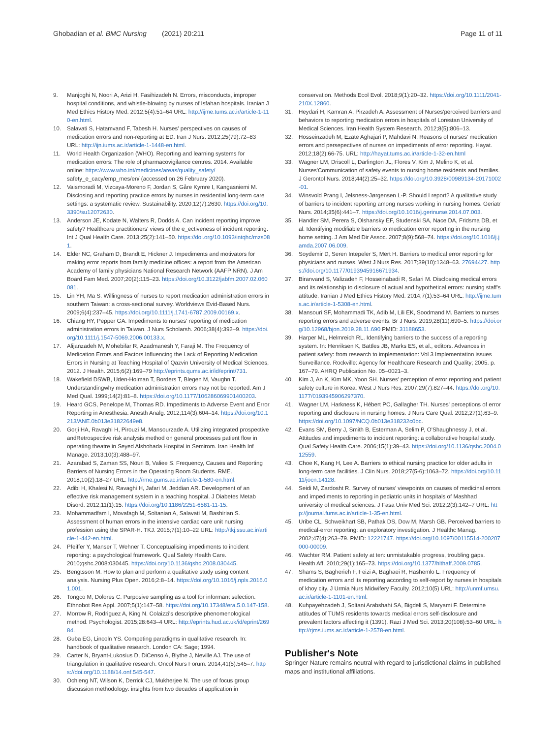Ghobadian et al. BMC Nursing (2021) 20:211 Page 11 of 11
9. Manjoghi N, Noori A, Arizi H, Fasihizadeh N. Errors, misconducts, improper hospital conditions, and whistle-blowing by nurses of Isfahan hospitals. Iranian J Med Ethics History Med. 2012;5(4):51–64 URL: http://ijme.tums.ac.ir/article-1-110-en.html.
10. Salavati S, Hatamvand F, Tabesh H. Nurses' perspectives on causes of medication errors and non-reporting at ED. Iran J Nurs. 2012;25(79):72–83 URL: http://ijn.iums.ac.ir/article-1-1448-en.html.
11. World Health Organization (WHO). Reporting and learning systems for medication errors: The role of pharmacovigilance centres. 2014. Available online: https://www.who.int/medicines/areas/quality_safety/ safety_e_cacy/emp_mes/en/ (accessed on 26 February 2020).
12. Vaismoradi M, Vizcaya-Moreno F, Jordan S, Gåre Kymre I, Kangasniemi M. Disclosing and reporting practice errors by nurses in residential long-term care settings: a systematic review. Sustainability. 2020;12(7):2630. https://doi.org/10.3390/su12072630.
13. Anderson JE, Kodate N, Walters R, Dodds A. Can incident reporting improve safety? Healthcare practitioners' views of the e_ectiveness of incident reporting. Int J Qual Health Care. 2013;25(2):141–50. https://doi.org/10.1093/intqhc/mzs081.
14. Elder NC, Graham D, Brandt E, Hickner J. Impediments and motivators for making error reports from family medicine offices: a report from the American Academy of family physicians National Research Network (AAFP NRN). J Am Board Fam Med. 2007;20(2):115–23. https://doi.org/10.3122/jabfm.2007.02.060081.
15. Lin YH, Ma S. Willingness of nurses to report medication administration errors in southern Taiwan: a cross-sectional survey. Worldviews Evid-Based Nurs. 2009;6(4):237–45. https://doi.org/10.1111/j.1741-6787.2009.00169.x.
16. Chiang HY, Pepper GA. Impediments to nurses' reporting of medication administration errors in Taiwan. J Nurs Scholarsh. 2006;38(4):392–9. https://doi.org/10.1111/j.1547-5069.2006.00133.x.
17. Alijanzadeh M, Mohebifar R, Azadmanesh Y, Faraji M. The Frequency of Medication Errors and Factors Influencing the Lack of Reporting Medication Errors in Nursing at Teaching Hospital of Qazvin University of Medical Sciences, 2012. J Health. 2015;6(2):169–79 http://eprints.qums.ac.ir/id/eprint/731.
18. Wakefield DSWB, Uden-Holman T, Borders T, Blegen M, Vaughn T. Understandingwhy medication administration errors may not be reported. Am J Med Qual. 1999;14(2):81–8. https://doi.org/10.1177/106286069901400203.
19. Heard GCS, Penelope M, Thomas RD. Impediments to Adverse Event and Error Reporting in Anesthesia. Anesth Analg. 2012;114(3):604–14. https://doi.org/10.1213/ANE.0b013e31822649e8.
20. Gorji HA, Ravaghi H, Pirouzi M, Mansourzade A. Utilizing integrated prospective andRetrospective risk analysis method on general processes patient flow in operating theatre in Seyed Alshohada Hospital in Semirom. Iran Health Inf Manage. 2013;10(3):488–97.
21. Azarabad S, Zaman SS, Nouri B, Valiee S. Frequency, Causes and Reporting Barriers of Nursing Errors in the Operating Room Students. RME. 2018;10(2):18–27 URL: http://rme.gums.ac.ir/article-1-580-en.html.
22. Adibi H, Khalesi N, Ravaghi H, Jafari M, Jeddian AR. Development of an effective risk management system in a teaching hospital. J Diabetes Metab Disord. 2012;11(1):15. https://doi.org/10.1186/2251-6581-11-15.
23. Mohammadfam I, Movafagh M, Soltanian A, Salavati M, Bashirian S. Assessment of human errors in the intensive cardiac care unit nursing profession using the SPAR-H. TKJ. 2015;7(1):10–22 URL: http://tkj.ssu.ac.ir/article-1-442-en.html.
24. Pfeiffer Y, Manser T, Wehner T. Conceptualising impediments to incident reporting: a psychological framework. Qual Safety Health Care. 2010;qshc.2008:030445. https://doi.org/10.1136/qshc.2008.030445.
25. Bengtsson M. How to plan and perform a qualitative study using content analysis. Nursing Plus Open. 2016;2:8–14. https://doi.org/10.1016/j.npls.2016.01.001.
26. Tongco M, Dolores C. Purposive sampling as a tool for informant selection. Ethnobot Res Appl. 2007;5(1):147–58. https://doi.org/10.17348/era.5.0.147-158.
27. Morrow R, Rodriguez A, King N. Colaizzi's descriptive phenomenological method. Psychologist. 2015;28:643–4 URL: http://eprints.hud.ac.uk/id/eprint/26984.
28. Guba EG, Lincoln YS. Competing paradigms in qualitative research. In: handbook of qualitative research. London CA: Sage; 1994.
29. Carter N, Bryant-Lukosius D, DiCenso A, Blythe J, Neville AJ. The use of triangulation in qualitative research. Oncol Nurs Forum. 2014;41(5):545–7. https://doi.org/10.1188/14.onf.545-547.
30. Ochieng NT, Wilson K, Derrick CJ, Mukherjee N. The use of focus group discussion methodology: insights from two decades of application in
conservation. Methods Ecol Evol. 2018;9(1):20–32. https://doi.org/10.1111/2041-210X.12860.
31. Heydari H, Kamran A, Pirzadeh A. Assessment of Nurses'perceived barriers and behaviors to reporting medication errors in hospitals of Lorestan University of Medical Sciences. Iran Health System Research. 2012;8(5):806–13.
32. Hosseinzadeh M, Ezate Aghajari P, Mahdavi N. Reasons of nurses' medication errors and persepectives of nurses on impediments of error reporting. Hayat. 2012;18(2):66-75. URL: http://hayat.tums.ac.ir/article-1-32-en.html
33. Wagner LM, Driscoll L, Darlington JL, Flores V, Kim J, Melino K, et al. Nurses'Communication of safety events to nursing home residents and families. J Gerontol Nurs. 2018;44(2):25–32. https://doi.org/10.3928/00989134-20171002-01.
34. Winsvold Prang I, Jelsness-Jørgensen L-P. Should I report? A qualitative study of barriers to incident reporting among nurses working in nursing homes. Geriatr Nurs. 2014;35(6):441–7. https://doi.org/10.1016/j.gerinurse.2014.07.003.
35. Handler SM, Perera S, Olshansky EF, Studenski SA, Nace DA, Fridsma DB, et al. Identifying modifiable barriers to medication error reporting in the nursing home setting. J Am Med Dir Assoc. 2007;8(9):568–74. https://doi.org/10.1016/j.jamda.2007.06.009.
36. Soydemir D, Seren Intepeler S, Mert H. Barriers to medical error reporting for physicians and nurses. West J Nurs Res. 2017;39(10):1348–63. 27694427. https://doi.org/10.1177/0193945916671934.
37. Biranvand S, Valizadeh F, Hosseinabadi R, Safari M. Disclosing medical errors and its relationship to disclosure of actual and hypothetical errors: nursing staff's attitude. Iranian J Med Ethics History Med. 2014;7(1):53–64 URL: http://ijme.tums.ac.ir/article-1-5308-en.html.
38. Mansouri SF, Mohammadi TK, Adib M, Lili EK, Soodmand M. Barriers to nurses reporting errors and adverse events. Br J Nurs. 2019;28(11):690–5. https://doi.org/10.12968/bjon.2019.28.11.690 PMID: 31188653.
39. Harper ML, Helmreich RL. Identifying barriers to the success of a reporting system. In: Henriksen K, Battles JB, Marks ES, et al., editors. Advances in patient safety: from research to implementation: Vol 3 Implementation issues Surveillance. Rockville: Agency for Healthcare Research and Quality; 2005. p. 167–79. AHRQ Publication No. 05–0021–3.
40. Kim J, An K, Kim MK, Yoon SH. Nurses' perception of error reporting and patient safety culture in Korea. West J Nurs Res. 2007;29(7):827–44. https://doi.org/10.1177/0193945906297370.
41. Wagner LM, Harkness K, Hébert PC, Gallagher TH. Nurses' perceptions of error reporting and disclosure in nursing homes. J Nurs Care Qual. 2012;27(1):63–9. https://doi.org/10.1097/NCQ.0b013e318232c0bc.
42. Evans SM, Berry J, Smith B, Esterman A, Selim P, O'Shaughnessy J, et al. Attitudes and impediments to incident reporting: a collaborative hospital study. Qual Safety Health Care. 2006;15(1):39–43. https://doi.org/10.1136/qshc.2004.012559.
43. Choe K, Kang H, Lee A. Barriers to ethical nursing practice for older adults in long-term care facilities. J Clin Nurs. 2018;27(5-6):1063–72. https://doi.org/10.1111/jocn.14128.
44. Seidi M, Zardosht R. Survey of nurses' viewpoints on causes of medicinal errors and impediments to reporting in pediatric units in hospitals of Mashhad university of medical sciences. J Fasa Univ Med Sci. 2012;2(3):142–7 URL: http://journal.fums.ac.ir/article-1-35-en.html.
45. Uribe CL, Schweikhart SB, Pathak DS, Dow M, Marsh GB. Perceived barriers to medical-error reporting: an exploratory investigation. J Healthc Manag. 2002;47(4):263–79. PMID: 12221747. https://doi.org/10.1097/00115514-200207000-00009.
46. Wachter RM. Patient safety at ten: unmistakable progress, troubling gaps. Health Aff. 2010;29(1):165–73. https://doi.org/10.1377/hlthaff.2009.0785.
47. Shams S, Bagherieh F, Feizi A, Baghaei R, Hashemlo L. Frequency of medication errors and its reporting according to self-report by nurses in hospitals of khoy city. J Urmia Nurs Midwifery Faculty. 2012;10(5) URL: http://unmf.umsu.ac.ir/article-1-1101-en.html.
48. Kuhpayehzadeh J, Soltani Arabshahi SA, Bigdeli S, Maryami F. Determine attitudes of TUMS residents towards medical errors self-disclosure and prevalent factors affecting it (1391). Razi J Med Sci. 2013;20(108):53–60 URL: http://rjms.iums.ac.ir/article-1-2578-en.html.
Publisher's Note
Springer Nature remains neutral with regard to jurisdictional claims in published maps and institutional affiliations.